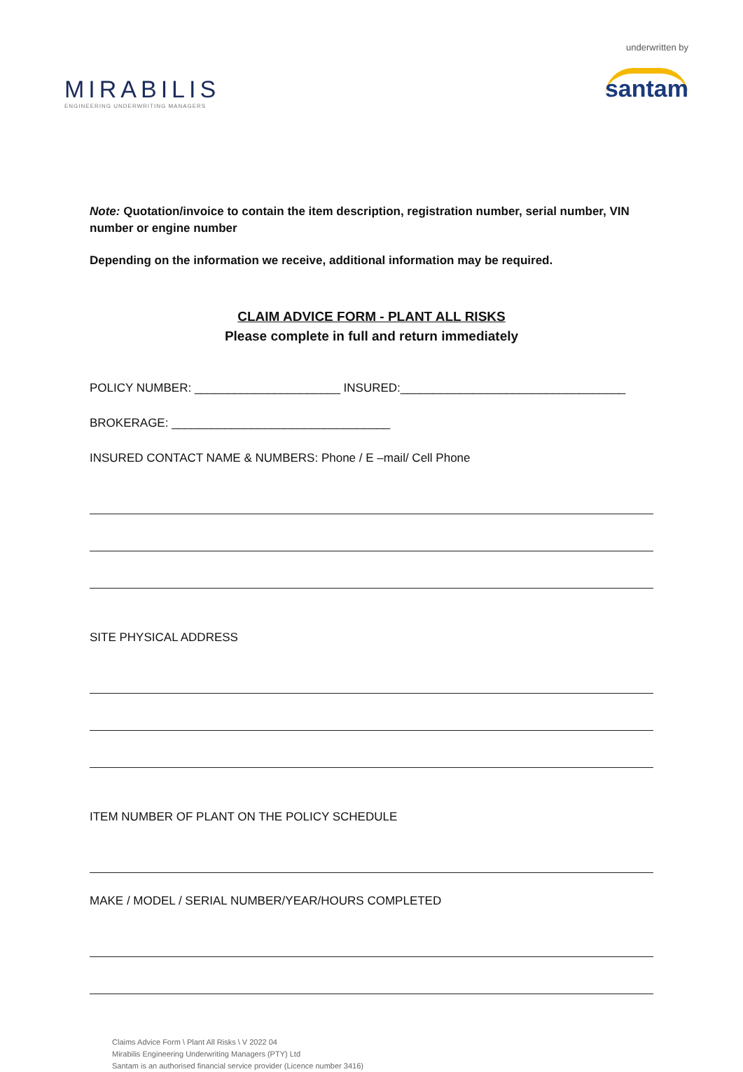MIRABILIS
ENGINEERING UNDERWRITING MANAGERS
underwritten by
santam
Note: Quotation/invoice to contain the item description, registration number, serial number, VIN number or engine number
Depending on the information we receive, additional information may be required.
CLAIM ADVICE FORM - PLANT ALL RISKS
Please complete in full and return immediately
POLICY NUMBER: ______________________ INSURED:__________________________________
BROKERAGE: _________________________________
INSURED CONTACT NAME & NUMBERS: Phone / E –mail/ Cell Phone
SITE PHYSICAL ADDRESS
ITEM NUMBER OF PLANT ON THE POLICY SCHEDULE
MAKE / MODEL / SERIAL NUMBER/YEAR/HOURS COMPLETED
Claims Advice Form \ Plant All Risks \ V 2022 04
Mirabilis Engineering Underwriting Managers (PTY) Ltd
Santam is an authorised financial service provider (Licence number 3416)